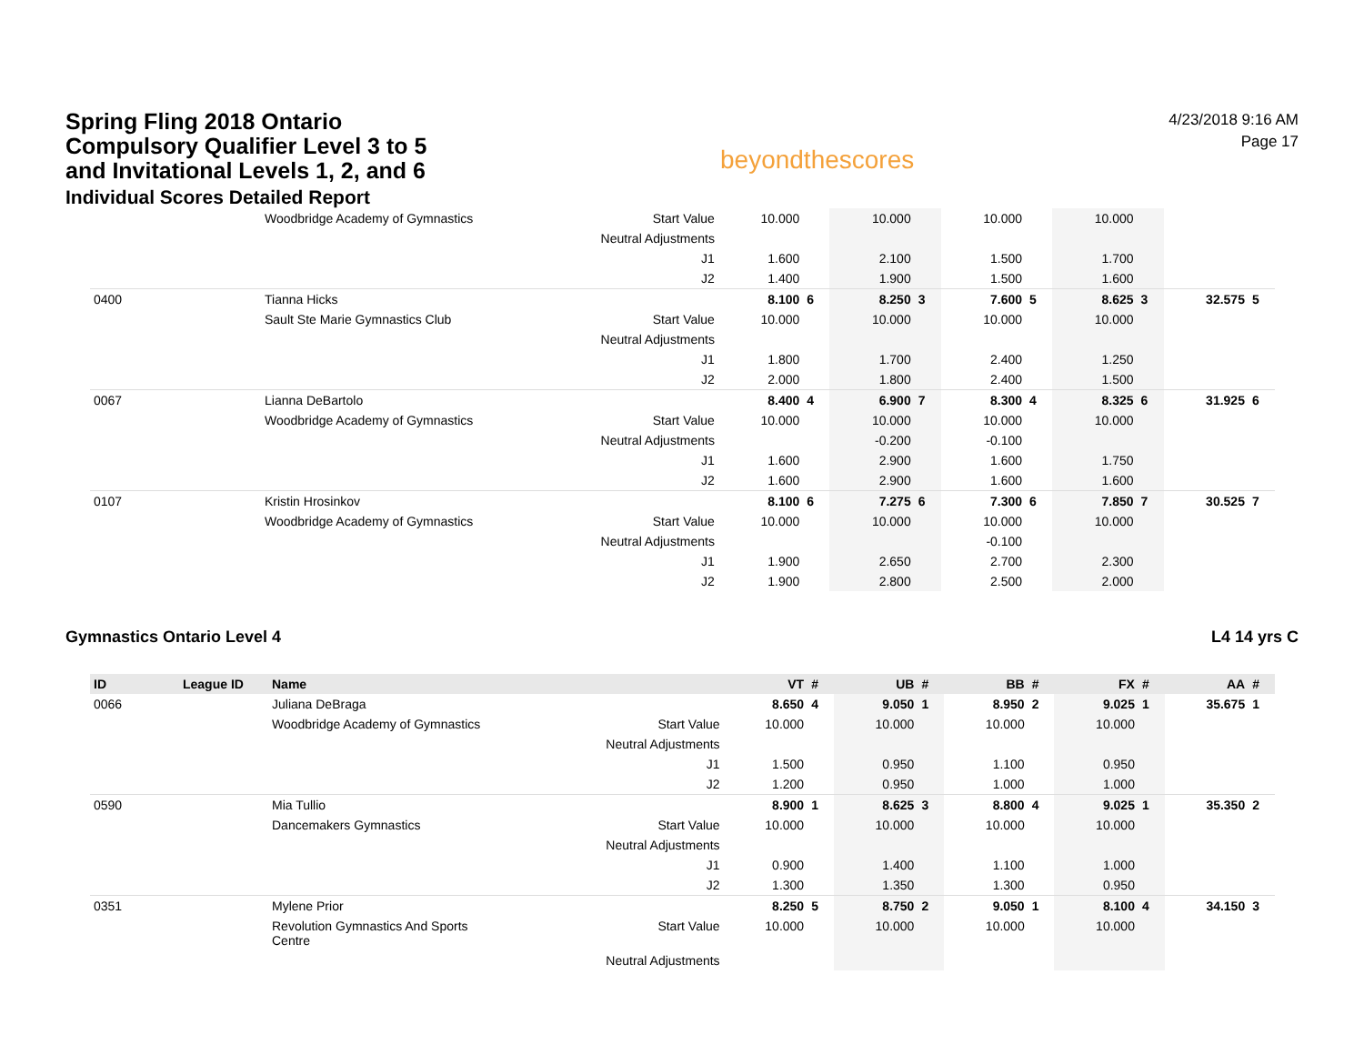Spring Fling 2018 Ontario Compulsory Qualifier Level 3 to 5 and Invitational Levels 1, 2, and 6
Individual Scores Detailed Report
beyondthescores
4/23/2018 9:16 AM
Page 17
| | Woodbridge Academy of Gymnastics | Start Value | 10.000 | | 10.000 | | 10.000 | | 10.000 | | | |
| | | Neutral Adjustments | | | | | | | | | | |
| | | J1 | 1.600 | | 2.100 | | 1.500 | | 1.700 | | | |
| | | J2 | 1.400 | | 1.900 | | 1.500 | | 1.600 | | | |
| 0400 | Tianna Hicks | | 8.100 | 6 | 8.250 | 3 | 7.600 | 5 | 8.625 | 3 | 32.575 | 5 |
| | Sault Ste Marie Gymnastics Club | Start Value | 10.000 | | 10.000 | | 10.000 | | 10.000 | | | |
| | | Neutral Adjustments | | | | | | | | | | |
| | | J1 | 1.800 | | 1.700 | | 2.400 | | 1.250 | | | |
| | | J2 | 2.000 | | 1.800 | | 2.400 | | 1.500 | | | |
| 0067 | Lianna DeBartolo | | 8.400 | 4 | 6.900 | 7 | 8.300 | 4 | 8.325 | 6 | 31.925 | 6 |
| | Woodbridge Academy of Gymnastics | Start Value | 10.000 | | 10.000 | | 10.000 | | 10.000 | | | |
| | | Neutral Adjustments | | | -0.200 | | -0.100 | | | | | |
| | | J1 | 1.600 | | 2.900 | | 1.600 | | 1.750 | | | |
| | | J2 | 1.600 | | 2.900 | | 1.600 | | 1.600 | | | |
| 0107 | Kristin Hrosinkov | | 8.100 | 6 | 7.275 | 6 | 7.300 | 6 | 7.850 | 7 | 30.525 | 7 |
| | Woodbridge Academy of Gymnastics | Start Value | 10.000 | | 10.000 | | 10.000 | | 10.000 | | | |
| | | Neutral Adjustments | | | | | -0.100 | | | | | |
| | | J1 | 1.900 | | 2.650 | | 2.700 | | 2.300 | | | |
| | | J2 | 1.900 | | 2.800 | | 2.500 | | 2.000 | | | |
Gymnastics Ontario Level 4 L4 14 yrs C
| ID | League ID | Name | | VT | # | UB | # | BB | # | FX | # | AA | # |
| --- | --- | --- | --- | --- | --- | --- | --- | --- | --- | --- | --- | --- | --- |
| 0066 | | Juliana DeBraga | | 8.650 | 4 | 9.050 | 1 | 8.950 | 2 | 9.025 | 1 | 35.675 | 1 |
| | | Woodbridge Academy of Gymnastics | Start Value | 10.000 | | 10.000 | | 10.000 | | 10.000 | | | |
| | | | Neutral Adjustments | | | | | | | | | | |
| | | | J1 | 1.500 | | 0.950 | | 1.100 | | 0.950 | | | |
| | | | J2 | 1.200 | | 0.950 | | 1.000 | | 1.000 | | | |
| 0590 | | Mia Tullio | | 8.900 | 1 | 8.625 | 3 | 8.800 | 4 | 9.025 | 1 | 35.350 | 2 |
| | | Dancemakers Gymnastics | Start Value | 10.000 | | 10.000 | | 10.000 | | 10.000 | | | |
| | | | Neutral Adjustments | | | | | | | | | | |
| | | | J1 | 0.900 | | 1.400 | | 1.100 | | 1.000 | | | |
| | | | J2 | 1.300 | | 1.350 | | 1.300 | | 0.950 | | | |
| 0351 | | Mylene Prior | | 8.250 | 5 | 8.750 | 2 | 9.050 | 1 | 8.100 | 4 | 34.150 | 3 |
| | | Revolution Gymnastics And Sports Centre | Start Value | 10.000 | | 10.000 | | 10.000 | | 10.000 | | | |
| | | | Neutral Adjustments | | | | | | | | | | |